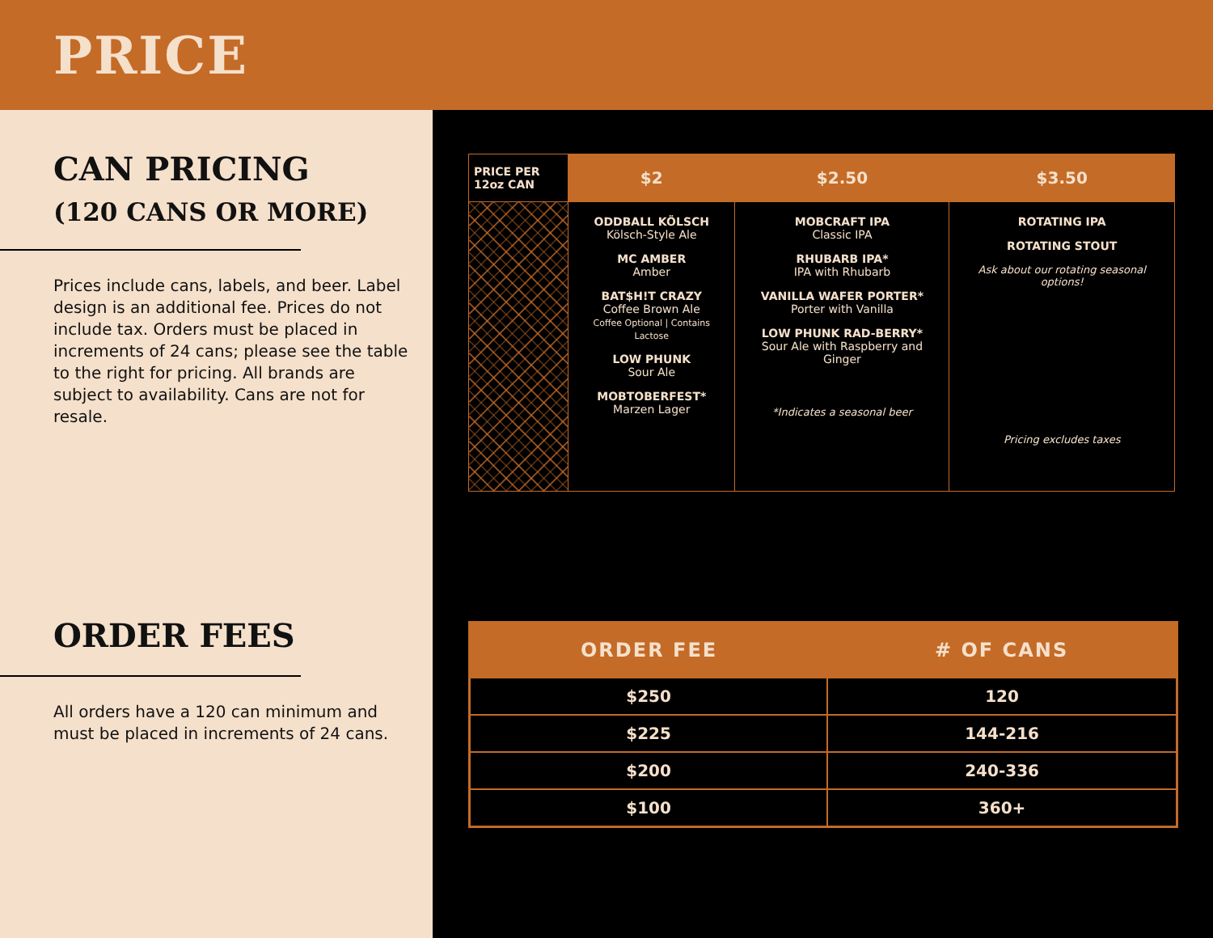PRICE
CAN PRICING
(120 CANS OR MORE)
Prices include cans, labels, and beer. Label design is an additional fee. Prices do not include tax. Orders must be placed in increments of 24 cans; please see the table to the right for pricing. All brands are subject to availability. Cans are not for resale.
ORDER FEES
All orders have a 120 can minimum and must be placed in increments of 24 cans.
| PRICE PER 12oz CAN | $2 | $2.50 | $3.50 |
| --- | --- | --- | --- |
| | ODDBALL KÖLSCH Kölsch-Style Ale MC AMBER Amber BAT$H!T CRAZY Coffee Brown Ale Coffee Optional / Contains Lactose LOW PHUNK Sour Ale MOBTOBERFEST* Marzen Lager | MOBCRAFT IPA Classic IPA RHUBARB IPA* IPA with Rhubarb VANILLA WAFER PORTER* Porter with Vanilla LOW PHUNK RAD-BERRY* Sour Ale with Raspberry and Ginger *Indicates a seasonal beer | ROTATING IPA ROTATING STOUT Ask about our rotating seasonal options! Pricing excludes taxes |
| ORDER FEE | # OF CANS |
| --- | --- |
| $250 | 120 |
| $225 | 144-216 |
| $200 | 240-336 |
| $100 | 360+ |